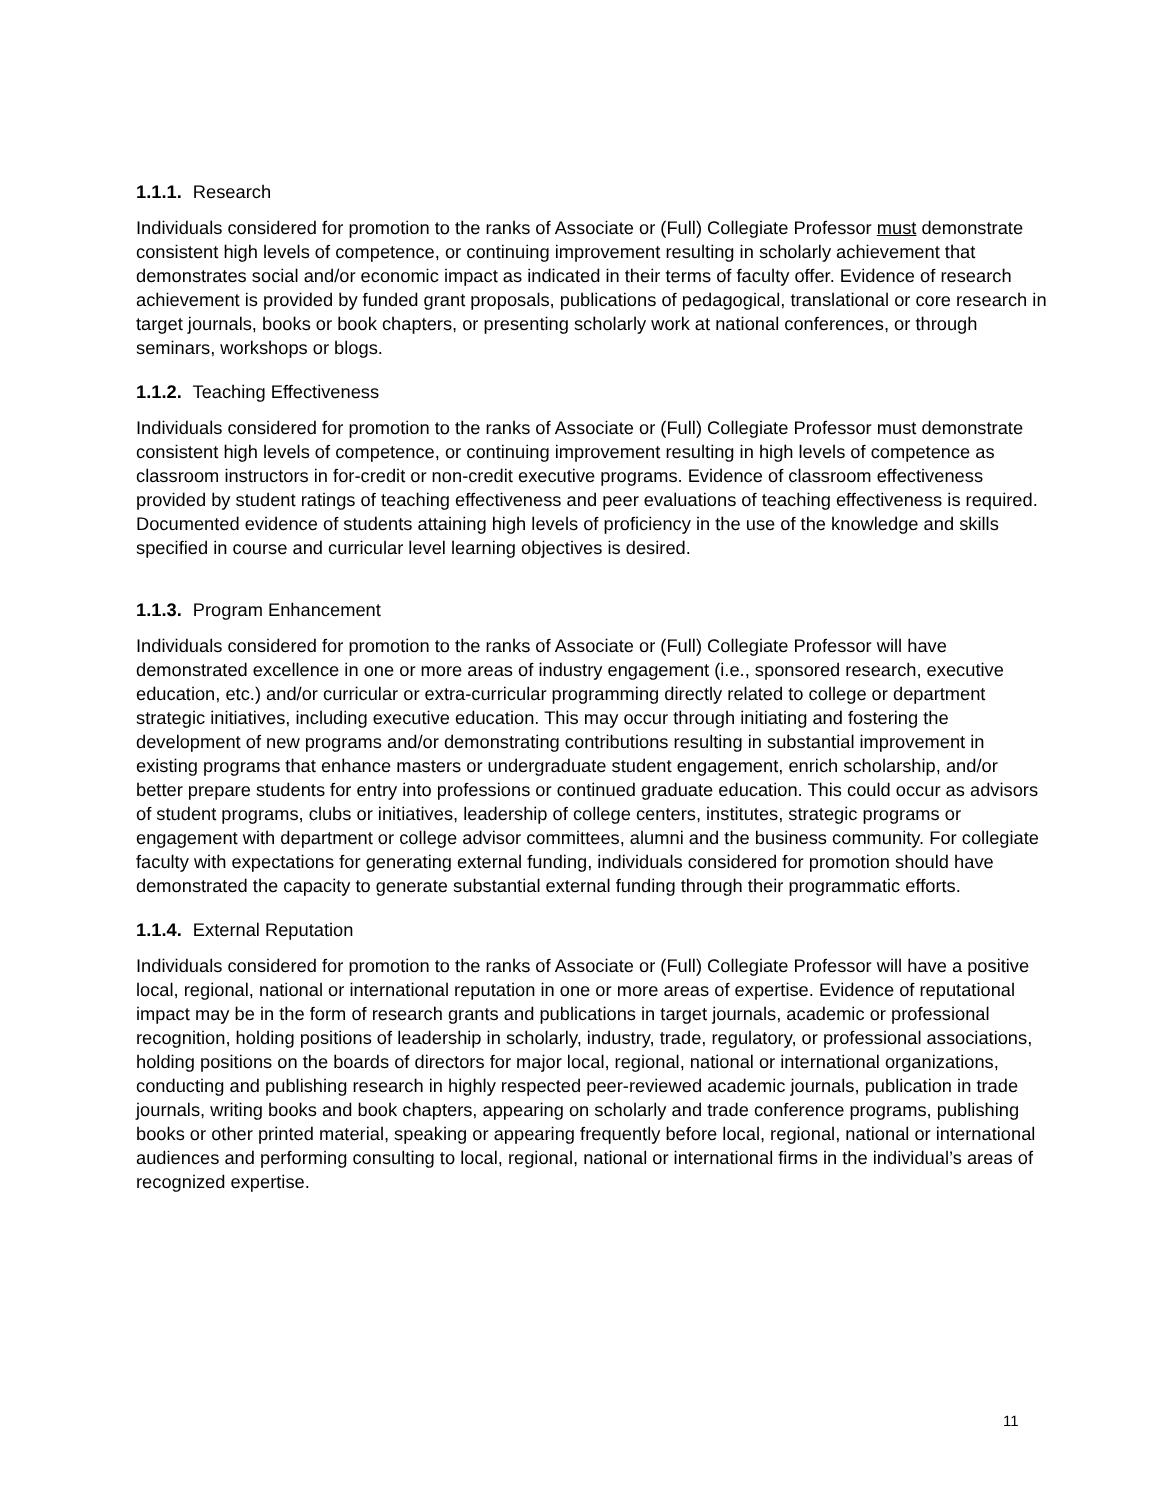1.1.1. Research
Individuals considered for promotion to the ranks of Associate or (Full) Collegiate Professor must demonstrate consistent high levels of competence, or continuing improvement resulting in scholarly achievement that demonstrates social and/or economic impact as indicated in their terms of faculty offer. Evidence of research achievement is provided by funded grant proposals, publications of pedagogical, translational or core research in target journals, books or book chapters, or presenting scholarly work at national conferences, or through seminars, workshops or blogs.
1.1.2. Teaching Effectiveness
Individuals considered for promotion to the ranks of Associate or (Full) Collegiate Professor must demonstrate consistent high levels of competence, or continuing improvement resulting in high levels of competence as classroom instructors in for-credit or non-credit executive programs. Evidence of classroom effectiveness provided by student ratings of teaching effectiveness and peer evaluations of teaching effectiveness is required. Documented evidence of students attaining high levels of proficiency in the use of the knowledge and skills specified in course and curricular level learning objectives is desired.
1.1.3. Program Enhancement
Individuals considered for promotion to the ranks of Associate or (Full) Collegiate Professor will have demonstrated excellence in one or more areas of industry engagement (i.e., sponsored research, executive education, etc.) and/or curricular or extra-curricular programming directly related to college or department strategic initiatives, including executive education. This may occur through initiating and fostering the development of new programs and/or demonstrating contributions resulting in substantial improvement in existing programs that enhance masters or undergraduate student engagement, enrich scholarship, and/or better prepare students for entry into professions or continued graduate education. This could occur as advisors of student programs, clubs or initiatives, leadership of college centers, institutes, strategic programs or engagement with department or college advisor committees, alumni and the business community. For collegiate faculty with expectations for generating external funding, individuals considered for promotion should have demonstrated the capacity to generate substantial external funding through their programmatic efforts.
1.1.4. External Reputation
Individuals considered for promotion to the ranks of Associate or (Full) Collegiate Professor will have a positive local, regional, national or international reputation in one or more areas of expertise. Evidence of reputational impact may be in the form of research grants and publications in target journals, academic or professional recognition, holding positions of leadership in scholarly, industry, trade, regulatory, or professional associations, holding positions on the boards of directors for major local, regional, national or international organizations, conducting and publishing research in highly respected peer-reviewed academic journals, publication in trade journals, writing books and book chapters, appearing on scholarly and trade conference programs, publishing books or other printed material, speaking or appearing frequently before local, regional, national or international audiences and performing consulting to local, regional, national or international firms in the individual’s areas of recognized expertise.
11